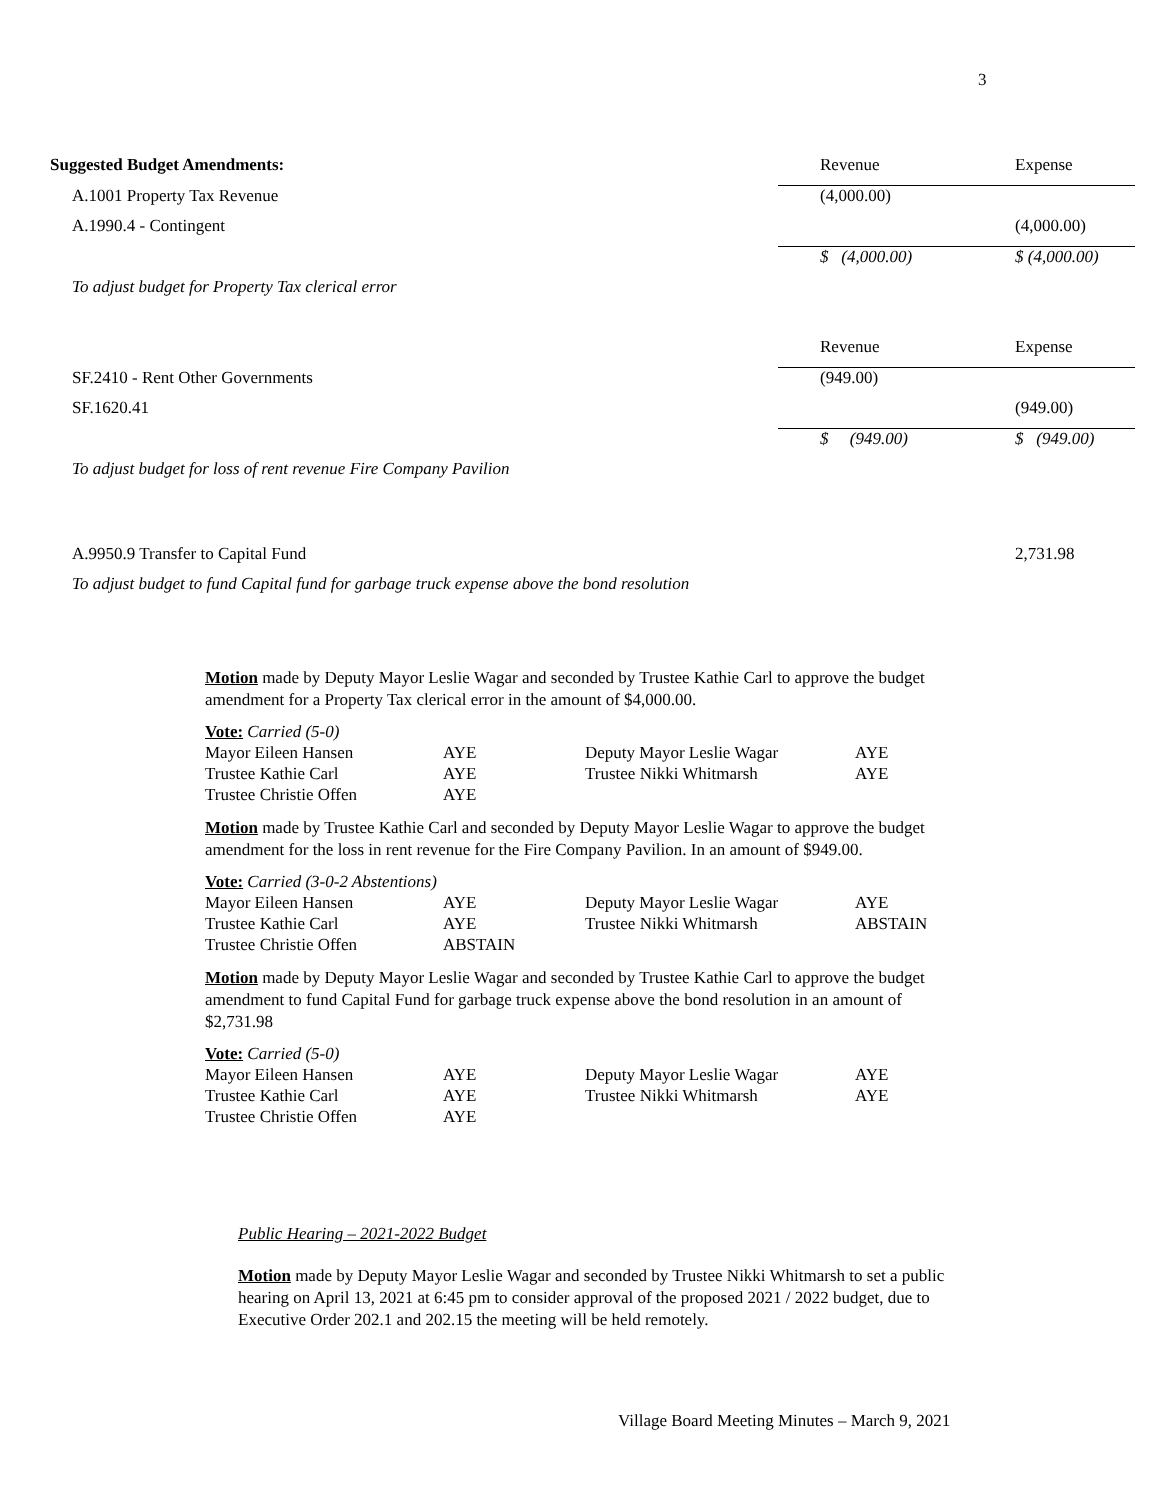3
| Suggested Budget Amendments: | | Revenue | | Expense |
| A.1001 Property Tax Revenue | | (4,000.00) | | |
| A.1990.4 - Contingent | | | | (4,000.00) |
| | | $ (4,000.00) | | $ (4,000.00) |
| To adjust budget for Property Tax clerical error | | | | |
| | | Revenue | | Expense |
| SF.2410 - Rent Other Governments | | (949.00) | | |
| SF.1620.41 | | | | (949.00) |
| | | $ (949.00) | | $ (949.00) |
| To adjust budget for loss of rent revenue Fire Company Pavilion | | | | |
| A.9950.9 Transfer to Capital Fund | | | | 2,731.98 |
| To adjust budget to fund Capital fund for garbage truck expense above the bond resolution | | | | |
Motion made by Deputy Mayor Leslie Wagar and seconded by Trustee Kathie Carl to approve the budget amendment for a Property Tax clerical error in the amount of $4,000.00.
| Vote: Carried (5-0) | | | |
| Mayor Eileen Hansen | AYE | Deputy Mayor Leslie Wagar | AYE |
| Trustee Kathie Carl | AYE | Trustee Nikki Whitmarsh | AYE |
| Trustee Christie Offen | AYE | | |
Motion made by Trustee Kathie Carl and seconded by Deputy Mayor Leslie Wagar to approve the budget amendment for the loss in rent revenue for the Fire Company Pavilion. In an amount of $949.00.
| Vote: Carried (3-0-2 Abstentions) | | | |
| Mayor Eileen Hansen | AYE | Deputy Mayor Leslie Wagar | AYE |
| Trustee Kathie Carl | AYE | Trustee Nikki Whitmarsh | ABSTAIN |
| Trustee Christie Offen | ABSTAIN | | |
Motion made by Deputy Mayor Leslie Wagar and seconded by Trustee Kathie Carl to approve the budget amendment to fund Capital Fund for garbage truck expense above the bond resolution in an amount of $2,731.98
| Vote: Carried (5-0) | | | |
| Mayor Eileen Hansen | AYE | Deputy Mayor Leslie Wagar | AYE |
| Trustee Kathie Carl | AYE | Trustee Nikki Whitmarsh | AYE |
| Trustee Christie Offen | AYE | | |
Public Hearing – 2021-2022 Budget
Motion made by Deputy Mayor Leslie Wagar and seconded by Trustee Nikki Whitmarsh to set a public hearing on April 13, 2021 at 6:45 pm to consider approval of the proposed 2021 / 2022 budget, due to Executive Order 202.1 and 202.15 the meeting will be held remotely.
Village Board Meeting Minutes – March 9, 2021